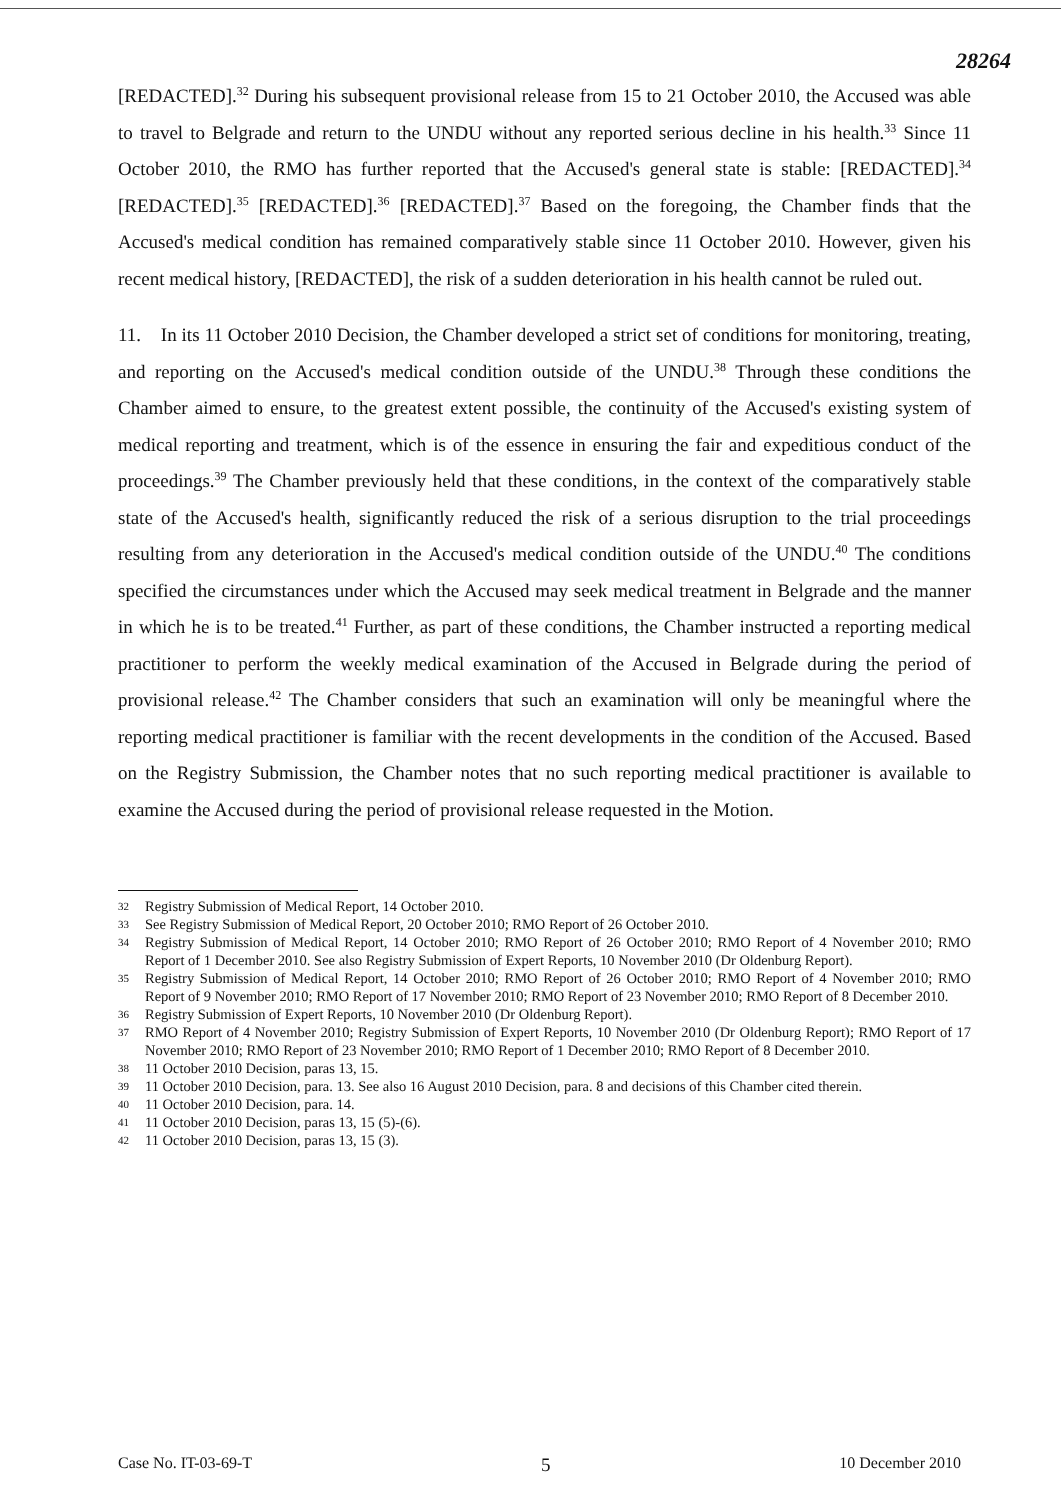28264
[REDACTED].<sup>32</sup> During his subsequent provisional release from 15 to 21 October 2010, the Accused was able to travel to Belgrade and return to the UNDU without any reported serious decline in his health.<sup>33</sup> Since 11 October 2010, the RMO has further reported that the Accused's general state is stable: [REDACTED].<sup>34</sup> [REDACTED].<sup>35</sup> [REDACTED].<sup>36</sup> [REDACTED].<sup>37</sup> Based on the foregoing, the Chamber finds that the Accused's medical condition has remained comparatively stable since 11 October 2010. However, given his recent medical history, [REDACTED], the risk of a sudden deterioration in his health cannot be ruled out.
11. In its 11 October 2010 Decision, the Chamber developed a strict set of conditions for monitoring, treating, and reporting on the Accused's medical condition outside of the UNDU.<sup>38</sup> Through these conditions the Chamber aimed to ensure, to the greatest extent possible, the continuity of the Accused's existing system of medical reporting and treatment, which is of the essence in ensuring the fair and expeditious conduct of the proceedings.<sup>39</sup> The Chamber previously held that these conditions, in the context of the comparatively stable state of the Accused's health, significantly reduced the risk of a serious disruption to the trial proceedings resulting from any deterioration in the Accused's medical condition outside of the UNDU.<sup>40</sup> The conditions specified the circumstances under which the Accused may seek medical treatment in Belgrade and the manner in which he is to be treated.<sup>41</sup> Further, as part of these conditions, the Chamber instructed a reporting medical practitioner to perform the weekly medical examination of the Accused in Belgrade during the period of provisional release.<sup>42</sup> The Chamber considers that such an examination will only be meaningful where the reporting medical practitioner is familiar with the recent developments in the condition of the Accused. Based on the Registry Submission, the Chamber notes that no such reporting medical practitioner is available to examine the Accused during the period of provisional release requested in the Motion.
32 Registry Submission of Medical Report, 14 October 2010.
33 See Registry Submission of Medical Report, 20 October 2010; RMO Report of 26 October 2010.
34 Registry Submission of Medical Report, 14 October 2010; RMO Report of 26 October 2010; RMO Report of 4 November 2010; RMO Report of 1 December 2010. See also Registry Submission of Expert Reports, 10 November 2010 (Dr Oldenburg Report).
35 Registry Submission of Medical Report, 14 October 2010; RMO Report of 26 October 2010; RMO Report of 4 November 2010; RMO Report of 9 November 2010; RMO Report of 17 November 2010; RMO Report of 23 November 2010; RMO Report of 8 December 2010.
36 Registry Submission of Expert Reports, 10 November 2010 (Dr Oldenburg Report).
37 RMO Report of 4 November 2010; Registry Submission of Expert Reports, 10 November 2010 (Dr Oldenburg Report); RMO Report of 17 November 2010; RMO Report of 23 November 2010; RMO Report of 1 December 2010; RMO Report of 8 December 2010.
38 11 October 2010 Decision, paras 13, 15.
39 11 October 2010 Decision, para. 13. See also 16 August 2010 Decision, para. 8 and decisions of this Chamber cited therein.
40 11 October 2010 Decision, para. 14.
41 11 October 2010 Decision, paras 13, 15 (5)-(6).
42 11 October 2010 Decision, paras 13, 15 (3).
Case No. IT-03-69-T 5 10 December 2010